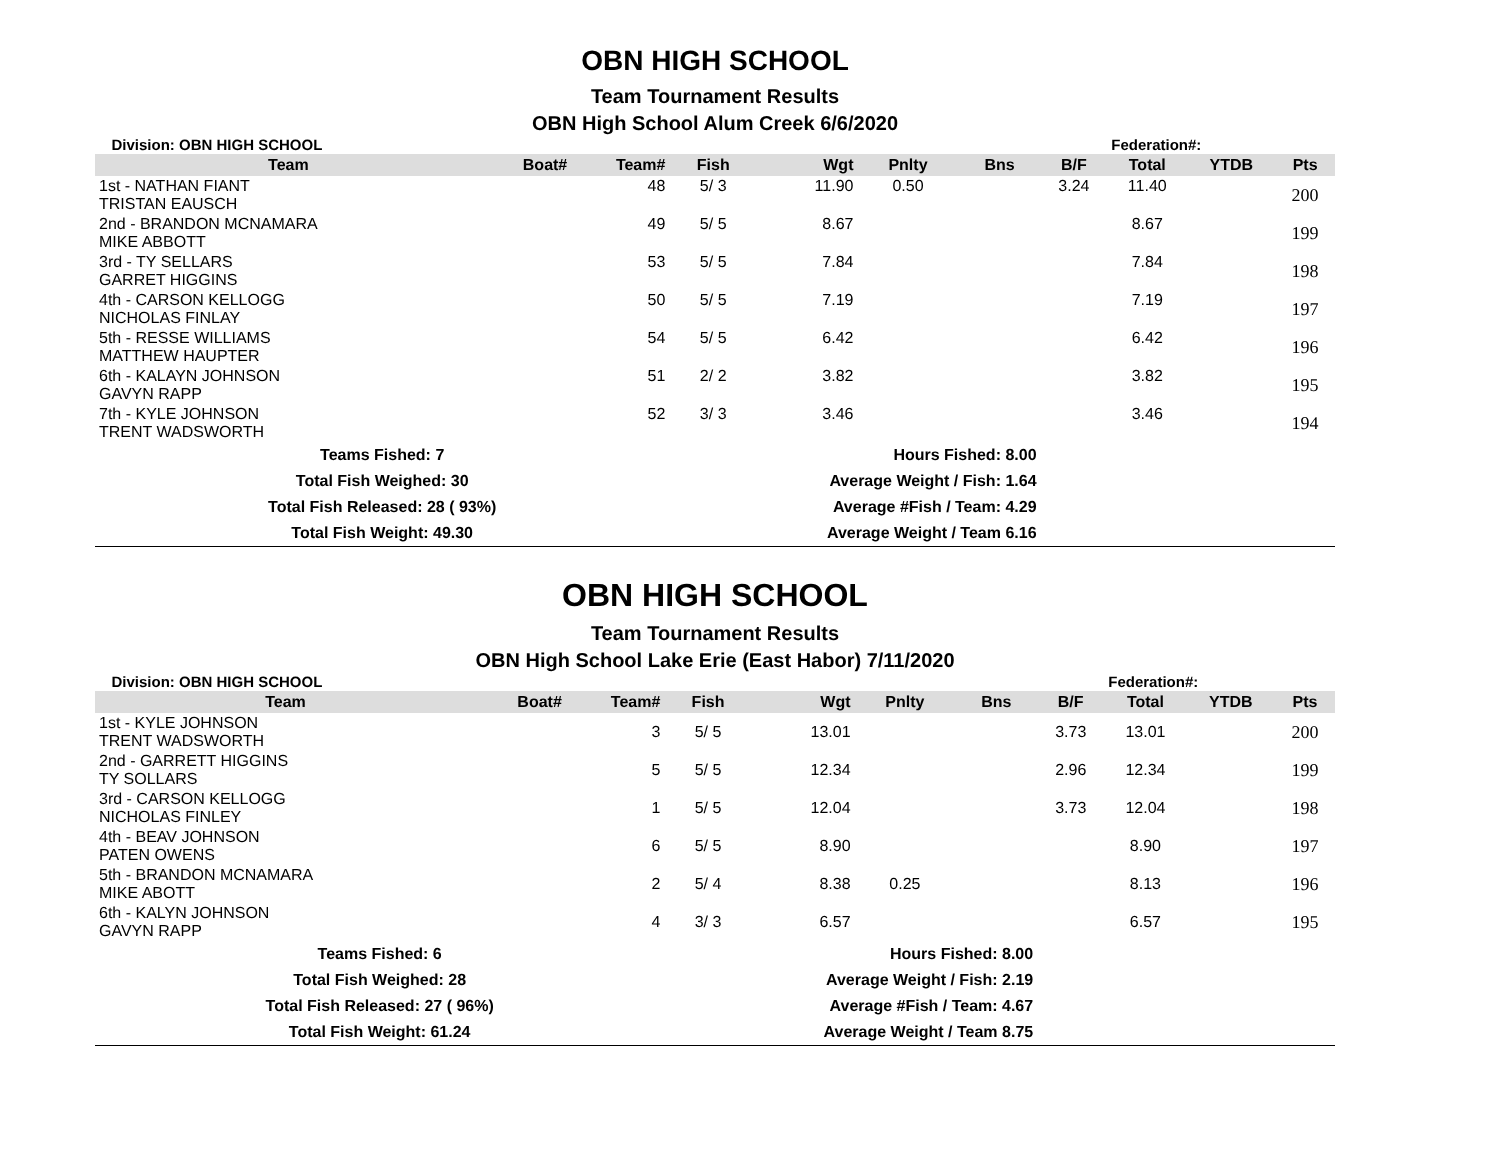OBN HIGH SCHOOL
Team Tournament Results
OBN High School Alum Creek 6/6/2020
| Division: OBN HIGH SCHOOL | | | | | | | | Federation#: | | |
| Team | Boat# | Team# | Fish | Wgt | Pnlty | Bns | B/F | Total | YTDB | Pts |
| 1st - NATHAN FIANT TRISTAN EAUSCH | | 48 | 5/ 3 | 11.90 | 0.50 | | 3.24 | 11.40 | | 200 |
| 2nd - BRANDON MCNAMARA MIKE ABBOTT | | 49 | 5/ 5 | 8.67 | | | | 8.67 | | 199 |
| 3rd - TY SELLARS GARRET HIGGINS | | 53 | 5/ 5 | 7.84 | | | | 7.84 | | 198 |
| 4th - CARSON KELLOGG NICHOLAS FINLAY | | 50 | 5/ 5 | 7.19 | | | | 7.19 | | 197 |
| 5th - RESSE WILLIAMS MATTHEW HAUPTER | | 54 | 5/ 5 | 6.42 | | | | 6.42 | | 196 |
| 6th - KALAYN JOHNSON GAVYN RAPP | | 51 | 2/ 2 | 3.82 | | | | 3.82 | | 195 |
| 7th - KYLE JOHNSON TRENT WADSWORTH | | 52 | 3/ 3 | 3.46 | | | | 3.46 | | 194 |
| Teams Fished: 7 | | | Hours Fished: 8.00 | | | | | | | |
| Total Fish Weighed: 30 | | | Average Weight / Fish: 1.64 | | | | | | | |
| Total Fish Released: 28 ( 93%) | | | Average #Fish / Team: 4.29 | | | | | | | |
| Total Fish Weight: 49.30 | | | Average Weight / Team 6.16 | | | | | | | |
OBN HIGH SCHOOL
Team Tournament Results
OBN High School Lake Erie (East Habor) 7/11/2020
| Division: OBN HIGH SCHOOL | | | | | | | | Federation#: | | |
| Team | Boat# | Team# | Fish | Wgt | Pnlty | Bns | B/F | Total | YTDB | Pts |
| 1st - KYLE JOHNSON TRENT WADSWORTH | | 3 | 5/ 5 | 13.01 | | | 3.73 | 13.01 | | 200 |
| 2nd - GARRETT HIGGINS TY SOLLARS | | 5 | 5/ 5 | 12.34 | | | 2.96 | 12.34 | | 199 |
| 3rd - CARSON KELLOGG NICHOLAS FINLEY | | 1 | 5/ 5 | 12.04 | | | 3.73 | 12.04 | | 198 |
| 4th - BEAV JOHNSON PATEN OWENS | | 6 | 5/ 5 | 8.90 | | | | 8.90 | | 197 |
| 5th - BRANDON MCNAMARA MIKE ABOTT | | 2 | 5/ 4 | 8.38 | 0.25 | | | 8.13 | | 196 |
| 6th - KALYN JOHNSON GAVYN RAPP | | 4 | 3/ 3 | 6.57 | | | | 6.57 | | 195 |
| Teams Fished: 6 | | | Hours Fished: 8.00 | | | | | | | |
| Total Fish Weighed: 28 | | | Average Weight / Fish: 2.19 | | | | | | | |
| Total Fish Released: 27 ( 96%) | | | Average #Fish / Team: 4.67 | | | | | | | |
| Total Fish Weight: 61.24 | | | Average Weight / Team 8.75 | | | | | | | |